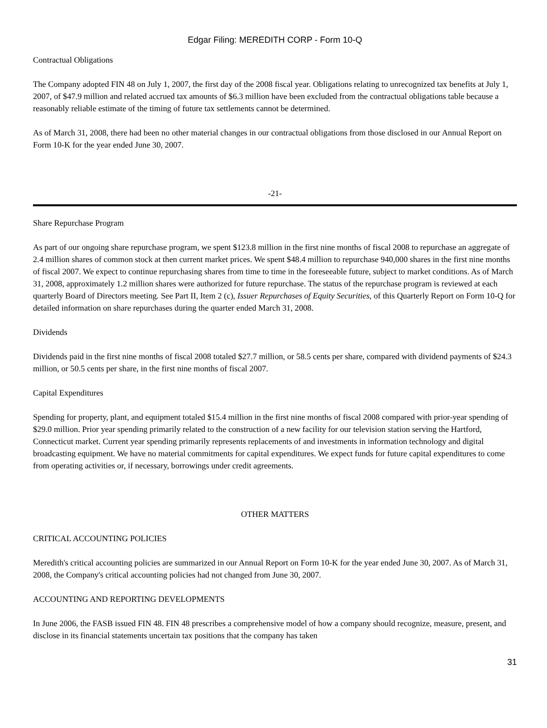Edgar Filing: MEREDITH CORP - Form 10-Q
Contractual Obligations
The Company adopted FIN 48 on July 1, 2007, the first day of the 2008 fiscal year. Obligations relating to unrecognized tax benefits at July 1, 2007, of $47.9 million and related accrued tax amounts of $6.3 million have been excluded from the contractual obligations table because a reasonably reliable estimate of the timing of future tax settlements cannot be determined.
As of March 31, 2008, there had been no other material changes in our contractual obligations from those disclosed in our Annual Report on Form 10-K for the year ended June 30, 2007.
-21-
Share Repurchase Program
As part of our ongoing share repurchase program, we spent $123.8 million in the first nine months of fiscal 2008 to repurchase an aggregate of 2.4 million shares of common stock at then current market prices. We spent $48.4 million to repurchase 940,000 shares in the first nine months of fiscal 2007. We expect to continue repurchasing shares from time to time in the foreseeable future, subject to market conditions. As of March 31, 2008, approximately 1.2 million shares were authorized for future repurchase. The status of the repurchase program is reviewed at each quarterly Board of Directors meeting. See Part II, Item 2 (c), Issuer Repurchases of Equity Securities, of this Quarterly Report on Form 10-Q for detailed information on share repurchases during the quarter ended March 31, 2008.
Dividends
Dividends paid in the first nine months of fiscal 2008 totaled $27.7 million, or 58.5 cents per share, compared with dividend payments of $24.3 million, or 50.5 cents per share, in the first nine months of fiscal 2007.
Capital Expenditures
Spending for property, plant, and equipment totaled $15.4 million in the first nine months of fiscal 2008 compared with prior-year spending of $29.0 million. Prior year spending primarily related to the construction of a new facility for our television station serving the Hartford, Connecticut market. Current year spending primarily represents replacements of and investments in information technology and digital broadcasting equipment. We have no material commitments for capital expenditures. We expect funds for future capital expenditures to come from operating activities or, if necessary, borrowings under credit agreements.
OTHER MATTERS
CRITICAL ACCOUNTING POLICIES
Meredith's critical accounting policies are summarized in our Annual Report on Form 10-K for the year ended June 30, 2007. As of March 31, 2008, the Company's critical accounting policies had not changed from June 30, 2007.
ACCOUNTING AND REPORTING DEVELOPMENTS
In June 2006, the FASB issued FIN 48. FIN 48 prescribes a comprehensive model of how a company should recognize, measure, present, and disclose in its financial statements uncertain tax positions that the company has taken
31